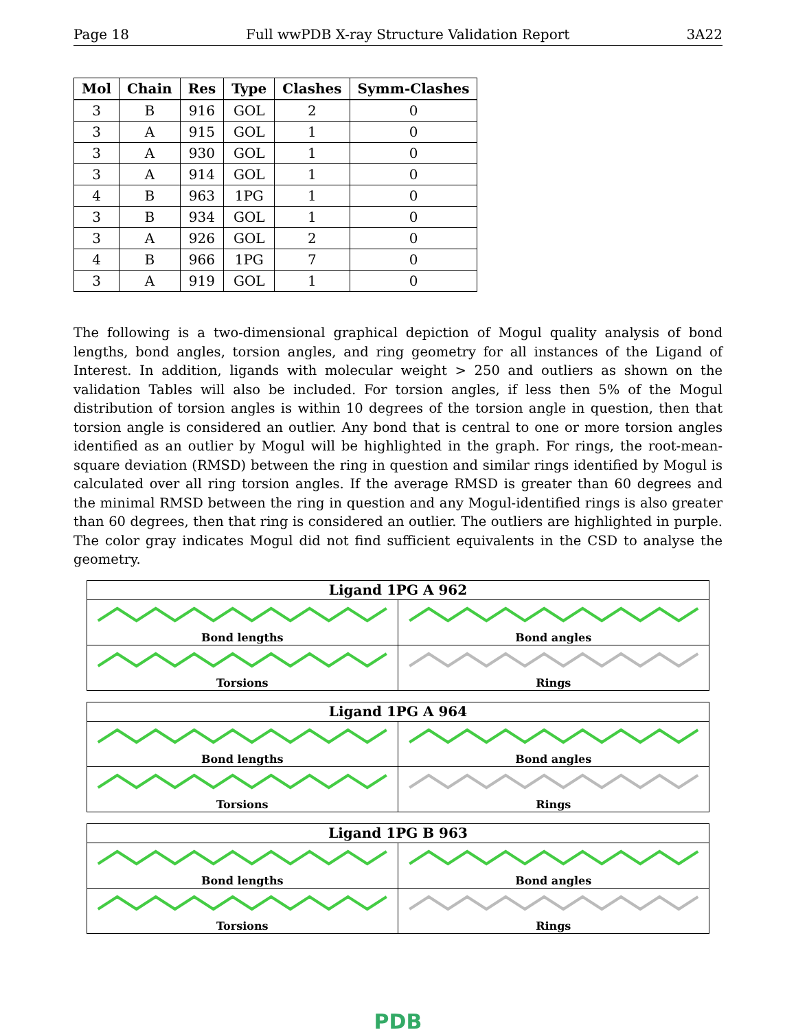Page 18 Full wwPDB X-ray Structure Validation Report 3A22
| Mol | Chain | Res | Type | Clashes | Symm-Clashes |
| --- | --- | --- | --- | --- | --- |
| 3 | B | 916 | GOL | 2 | 0 |
| 3 | A | 915 | GOL | 1 | 0 |
| 3 | A | 930 | GOL | 1 | 0 |
| 3 | A | 914 | GOL | 1 | 0 |
| 4 | B | 963 | 1PG | 1 | 0 |
| 3 | B | 934 | GOL | 1 | 0 |
| 3 | A | 926 | GOL | 2 | 0 |
| 4 | B | 966 | 1PG | 7 | 0 |
| 3 | A | 919 | GOL | 1 | 0 |
The following is a two-dimensional graphical depiction of Mogul quality analysis of bond lengths, bond angles, torsion angles, and ring geometry for all instances of the Ligand of Interest. In addition, ligands with molecular weight > 250 and outliers as shown on the validation Tables will also be included. For torsion angles, if less then 5% of the Mogul distribution of torsion angles is within 10 degrees of the torsion angle in question, then that torsion angle is considered an outlier. Any bond that is central to one or more torsion angles identified as an outlier by Mogul will be highlighted in the graph. For rings, the root-mean-square deviation (RMSD) between the ring in question and similar rings identified by Mogul is calculated over all ring torsion angles. If the average RMSD is greater than 60 degrees and the minimal RMSD between the ring in question and any Mogul-identified rings is also greater than 60 degrees, then that ring is considered an outlier. The outliers are highlighted in purple. The color gray indicates Mogul did not find sufficient equivalents in the CSD to analyse the geometry.
Ligand 1PG A 962
Bond lengths
Bond angles
Torsions
Rings
Ligand 1PG A 964
Bond lengths
Bond angles
Torsions
Rings
Ligand 1PG B 963
Bond lengths
Bond angles
Torsions
Rings
PDB